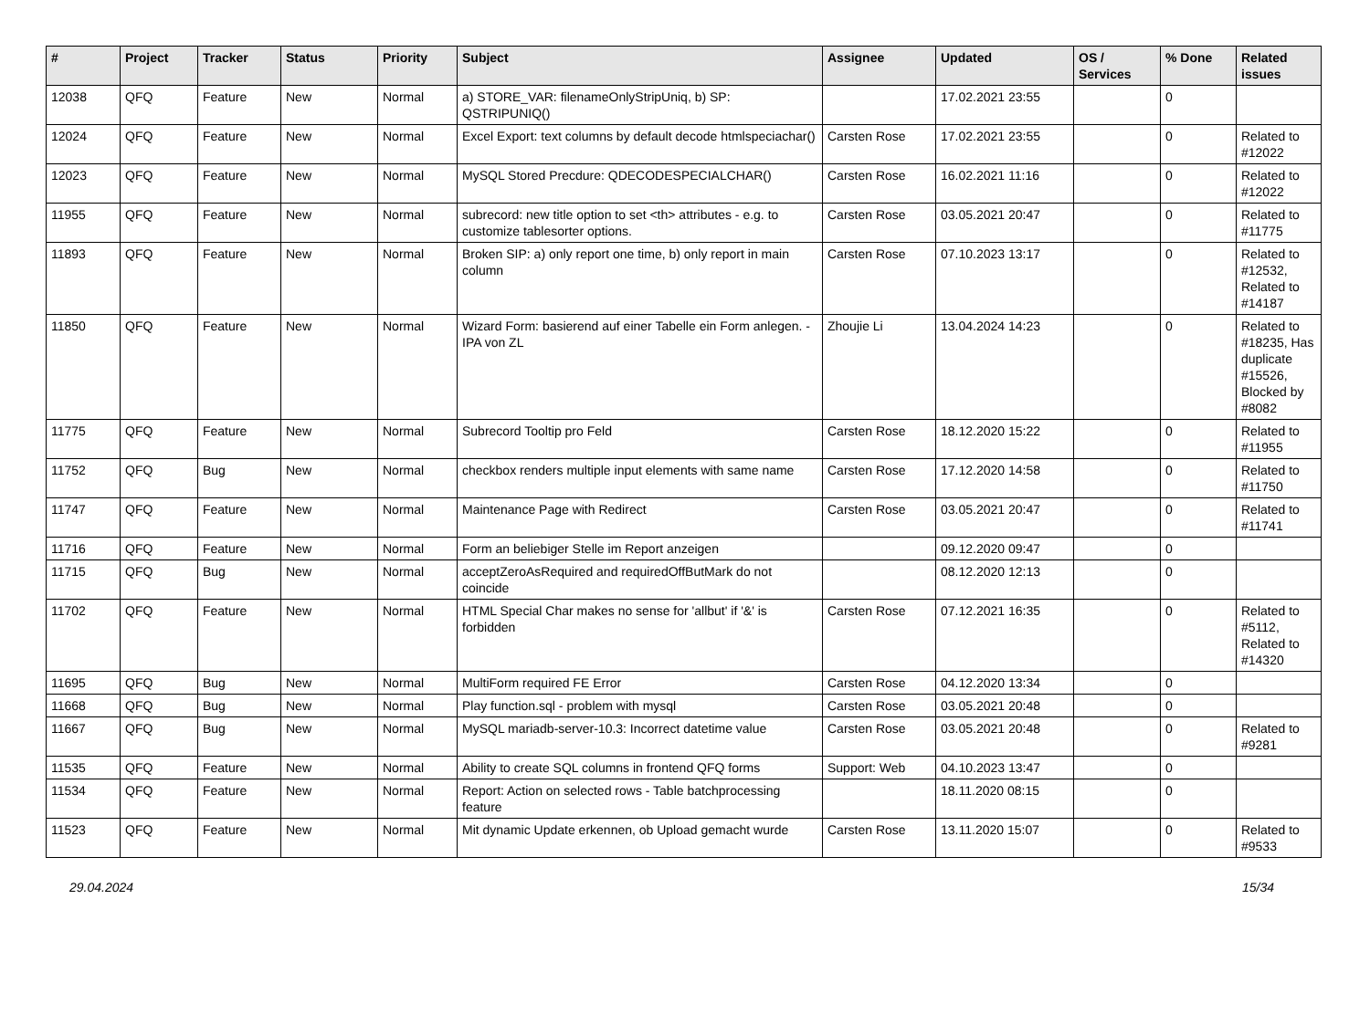| # | Project | Tracker | Status | Priority | Subject | Assignee | Updated | OS / Services | % Done | Related issues |
| --- | --- | --- | --- | --- | --- | --- | --- | --- | --- | --- |
| 12038 | QFQ | Feature | New | Normal | a) STORE_VAR: filenameOnlyStripUniq, b) SP: QSTRIPUNIQ() | | 17.02.2021 23:55 | | 0 | |
| 12024 | QFQ | Feature | New | Normal | Excel Export: text columns by default decode htmlspeciachar() | Carsten Rose | 17.02.2021 23:55 | | 0 | Related to #12022 |
| 12023 | QFQ | Feature | New | Normal | MySQL Stored Precdure: QDECODESPECIALCHAR() | Carsten Rose | 16.02.2021 11:16 | | 0 | Related to #12022 |
| 11955 | QFQ | Feature | New | Normal | subrecord: new title option to set <th> attributes - e.g. to customize tablesorter options. | Carsten Rose | 03.05.2021 20:47 | | 0 | Related to #11775 |
| 11893 | QFQ | Feature | New | Normal | Broken SIP: a) only report one time, b) only report in main column | Carsten Rose | 07.10.2023 13:17 | | 0 | Related to #12532, Related to #14187 |
| 11850 | QFQ | Feature | New | Normal | Wizard Form: basierend auf einer Tabelle ein Form anlegen. - IPA von ZL | Zhoujie Li | 13.04.2024 14:23 | | 0 | Related to #18235, Has duplicate #15526, Blocked by #8082 |
| 11775 | QFQ | Feature | New | Normal | Subrecord Tooltip pro Feld | Carsten Rose | 18.12.2020 15:22 | | 0 | Related to #11955 |
| 11752 | QFQ | Bug | New | Normal | checkbox renders multiple input elements with same name | Carsten Rose | 17.12.2020 14:58 | | 0 | Related to #11750 |
| 11747 | QFQ | Feature | New | Normal | Maintenance Page with Redirect | Carsten Rose | 03.05.2021 20:47 | | 0 | Related to #11741 |
| 11716 | QFQ | Feature | New | Normal | Form an beliebiger Stelle im Report anzeigen | | 09.12.2020 09:47 | | 0 | |
| 11715 | QFQ | Bug | New | Normal | acceptZeroAsRequired and requiredOffButMark do not coincide | | 08.12.2020 12:13 | | 0 | |
| 11702 | QFQ | Feature | New | Normal | HTML Special Char makes no sense for 'allbut' if '&' is forbidden | Carsten Rose | 07.12.2021 16:35 | | 0 | Related to #5112, Related to #14320 |
| 11695 | QFQ | Bug | New | Normal | MultiForm required FE Error | Carsten Rose | 04.12.2020 13:34 | | 0 | |
| 11668 | QFQ | Bug | New | Normal | Play function.sql - problem with mysql | Carsten Rose | 03.05.2021 20:48 | | 0 | |
| 11667 | QFQ | Bug | New | Normal | MySQL mariadb-server-10.3: Incorrect datetime value | Carsten Rose | 03.05.2021 20:48 | | 0 | Related to #9281 |
| 11535 | QFQ | Feature | New | Normal | Ability to create SQL columns in frontend QFQ forms | Support: Web | 04.10.2023 13:47 | | 0 | |
| 11534 | QFQ | Feature | New | Normal | Report: Action on selected rows - Table batchprocessing feature | | 18.11.2020 08:15 | | 0 | |
| 11523 | QFQ | Feature | New | Normal | Mit dynamic Update erkennen, ob Upload gemacht wurde | Carsten Rose | 13.11.2020 15:07 | | 0 | Related to #9533 |
29.04.2024 15/34